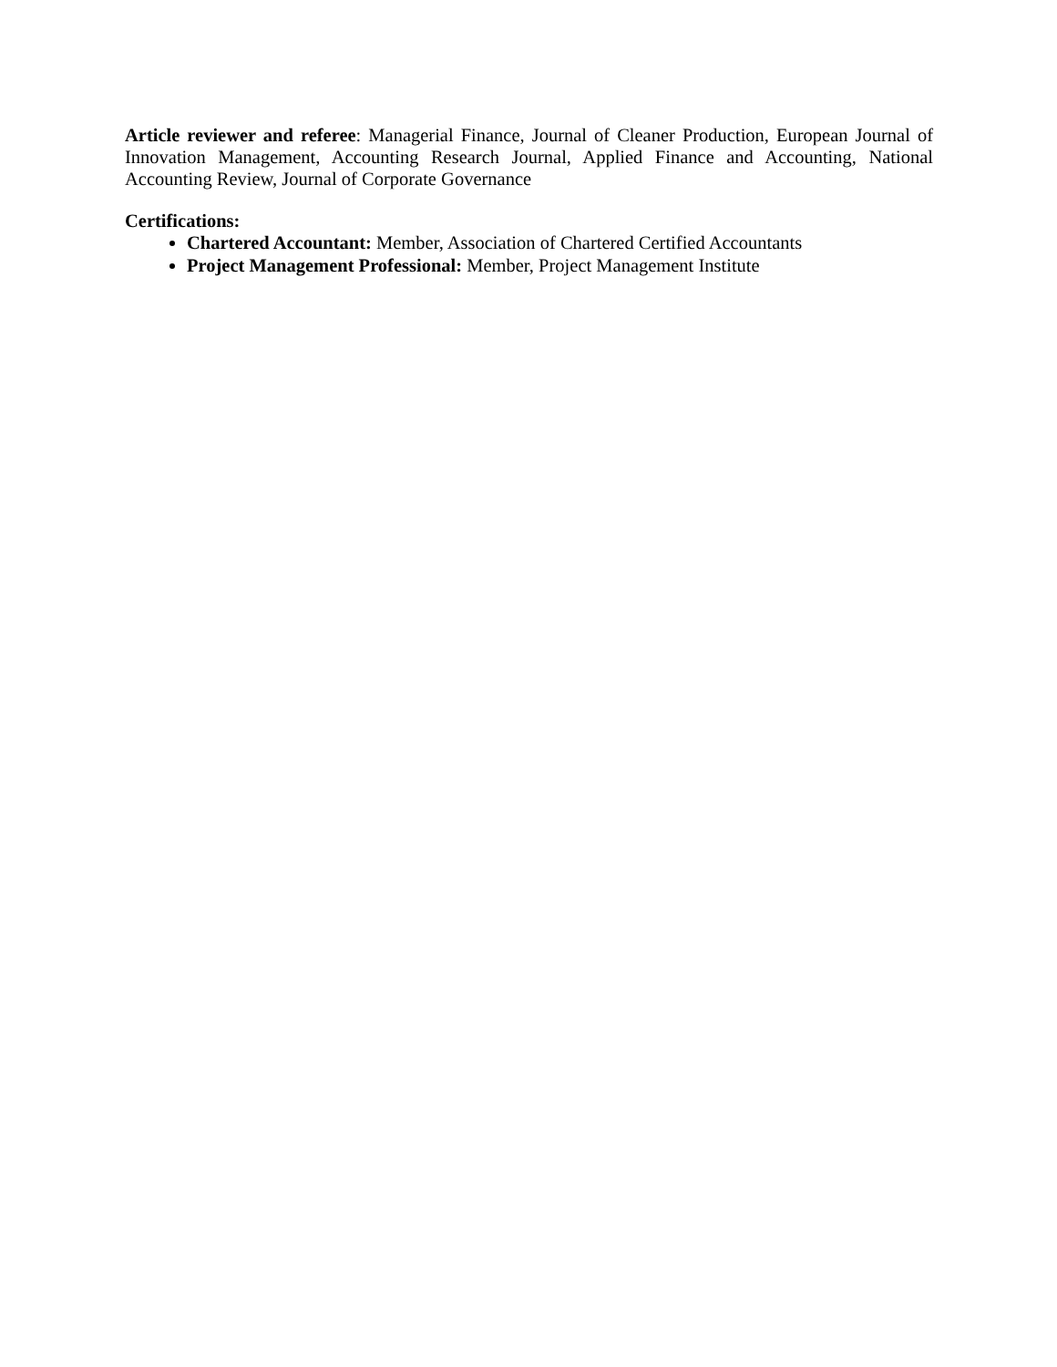Article reviewer and referee: Managerial Finance, Journal of Cleaner Production, European Journal of Innovation Management, Accounting Research Journal, Applied Finance and Accounting, National Accounting Review, Journal of Corporate Governance
Certifications:
Chartered Accountant: Member, Association of Chartered Certified Accountants
Project Management Professional: Member, Project Management Institute